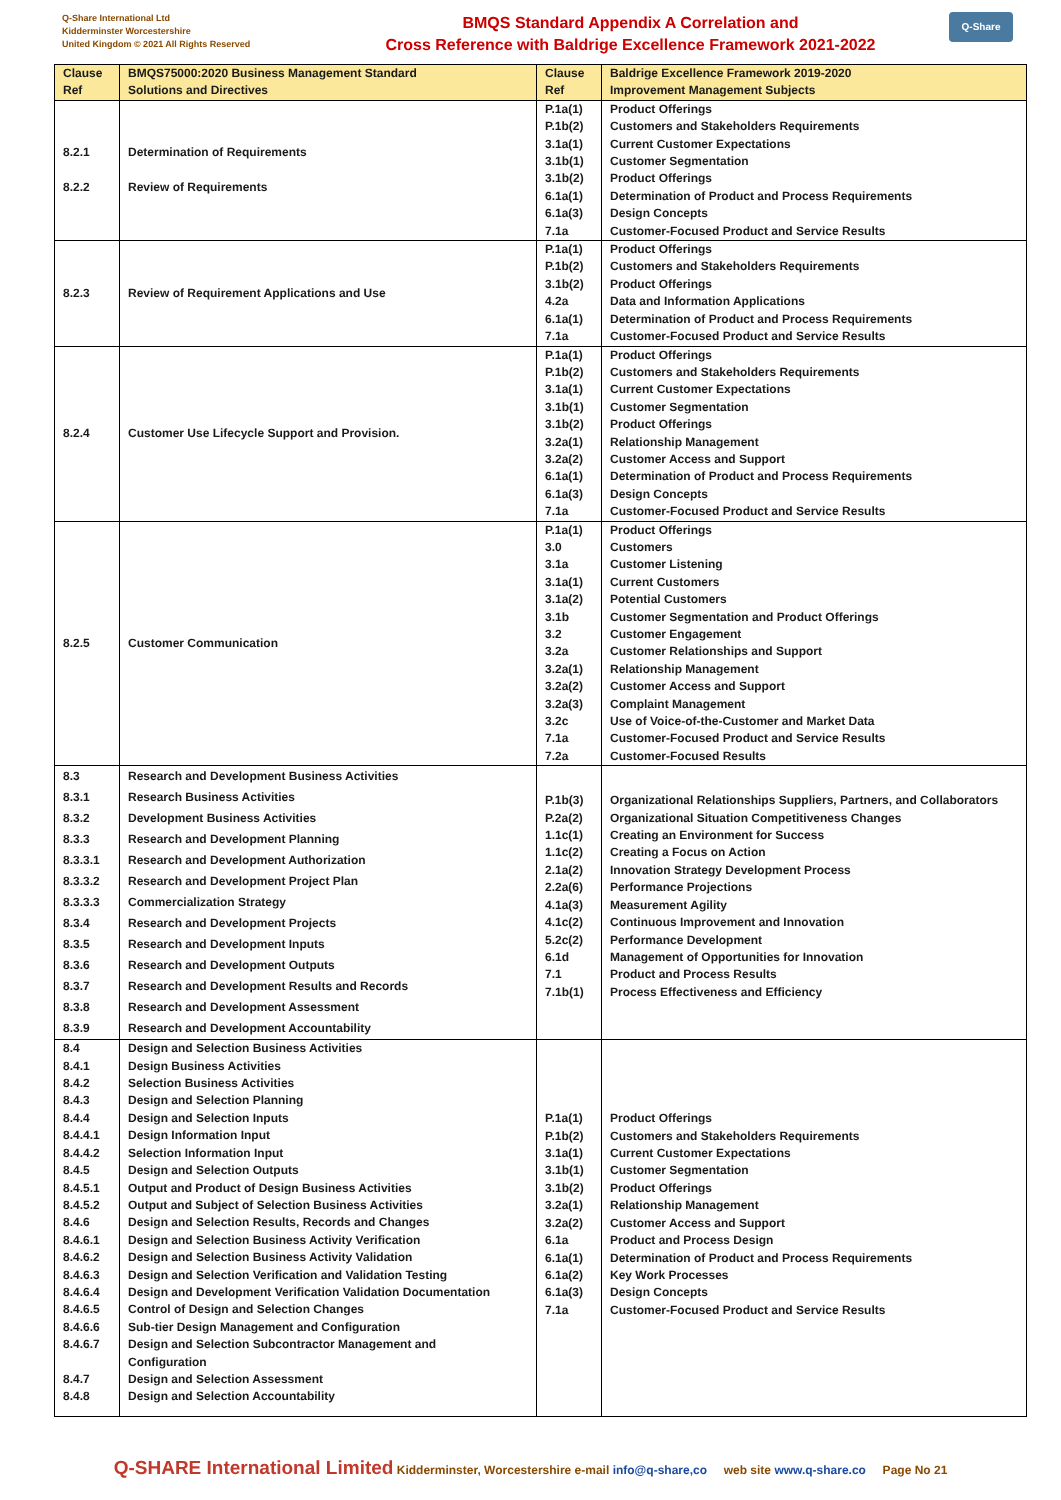Q-Share International Ltd
Kidderminster Worcestershire
United Kingdom © 2021 All Rights Reserved
BMQS Standard Appendix A Correlation and
Cross Reference with Baldrige Excellence Framework 2021-2022
Q-Share
| Clause Ref | BMQS75000:2020 Business Management Standard Solutions and Directives | Clause Ref | Baldrige Excellence Framework 2019-2020 Improvement Management Subjects |
| --- | --- | --- | --- |
| 8.2.1 8.2.2 | Determination of Requirements Review of Requirements | P.1a(1) P.1b(2) 3.1a(1) 3.1b(1) 3.1b(2) 6.1a(1) 6.1a(3) 7.1a | Product Offerings Customers and Stakeholders Requirements Current Customer Expectations Customer Segmentation Product Offerings Determination of Product and Process Requirements Design Concepts Customer-Focused Product and Service Results |
| 8.2.3 | Review of Requirement Applications and Use | P.1a(1) P.1b(2) 3.1b(2) 4.2a 6.1a(1) 7.1a | Product Offerings Customers and Stakeholders Requirements Product Offerings Data and Information Applications Determination of Product and Process Requirements Customer-Focused Product and Service Results |
| 8.2.4 | Customer Use Lifecycle Support and Provision. | P.1a(1) P.1b(2) 3.1a(1) 3.1b(1) 3.1b(2) 3.2a(1) 3.2a(2) 6.1a(1) 6.1a(3) 7.1a | Product Offerings Customers and Stakeholders Requirements Current Customer Expectations Customer Segmentation Product Offerings Relationship Management Customer Access and Support Determination of Product and Process Requirements Design Concepts Customer-Focused Product and Service Results |
| 8.2.5 | Customer Communication | P.1a(1) 3.0 3.1a 3.1a(1) 3.1a(2) 3.1b 3.2 3.2a 3.2a(1) 3.2a(2) 3.2a(3) 3.2c 7.1a 7.2a | Product Offerings Customers Customer Listening Current Customers Potential Customers Customer Segmentation and Product Offerings Customer Engagement Customer Relationships and Support Relationship Management Customer Access and Support Complaint Management Use of Voice-of-the-Customer and Market Data Customer-Focused Product and Service Results Customer-Focused Results |
| 8.3 8.3.1 8.3.2 8.3.3 8.3.3.1 8.3.3.2 8.3.3.3 8.3.4 8.3.5 8.3.6 8.3.7 8.3.8 8.3.9 | Research and Development Business Activities Research Business Activities Development Business Activities Research and Development Planning Research and Development Authorization Research and Development Project Plan Commercialization Strategy Research and Development Projects Research and Development Inputs Research and Development Outputs Research and Development Results and Records Research and Development Assessment Research and Development Accountability | P.1b(3) P.2a(2) 1.1c(1) 1.1c(2) 2.1a(2) 2.2a(6) 4.1a(3) 4.1c(2) 5.2c(2) 6.1d 7.1 7.1b(1) | Organizational Relationships Suppliers, Partners, and Collaborators Organizational Situation Competitiveness Changes Creating an Environment for Success Creating a Focus on Action Innovation Strategy Development Process Performance Projections Measurement Agility Continuous Improvement and Innovation Performance Development Management of Opportunities for Innovation Product and Process Results Process Effectiveness and Efficiency |
| 8.4 8.4.1 8.4.2 8.4.3 8.4.4 8.4.4.1 8.4.4.2 8.4.5 8.4.5.1 8.4.5.2 8.4.6 8.4.6.1 8.4.6.2 8.4.6.3 8.4.6.4 8.4.6.5 8.4.6.6 8.4.6.7 8.4.7 8.4.8 | Design and Selection Business Activities Design Business Activities Selection Business Activities Design and Selection Planning Design and Selection Inputs Design Information Input Selection Information Input Design and Selection Outputs Output and Product of Design Business Activities Output and Subject of Selection Business Activities Design and Selection Results, Records and Changes Design and Selection Business Activity Verification Design and Selection Business Activity Validation Design and Selection Verification and Validation Testing Design and Development Verification Validation Documentation Control of Design and Selection Changes Sub-tier Design Management and Configuration Design and Selection Subcontractor Management and Configuration Design and Selection Assessment Design and Selection Accountability | P.1a(1) P.1b(2) 3.1a(1) 3.1b(1) 3.1b(2) 3.2a(1) 3.2a(2) 6.1a 6.1a(1) 6.1a(2) 6.1a(3) 7.1a | Product Offerings Customers and Stakeholders Requirements Current Customer Expectations Customer Segmentation Product Offerings Relationship Management Customer Access and Support Product and Process Design Determination of Product and Process Requirements Key Work Processes Design Concepts Customer-Focused Product and Service Results |
Q-SHARE International Limited Kidderminster, Worcestershire e-mail info@q-share,co web site www.q-share.co Page No 21